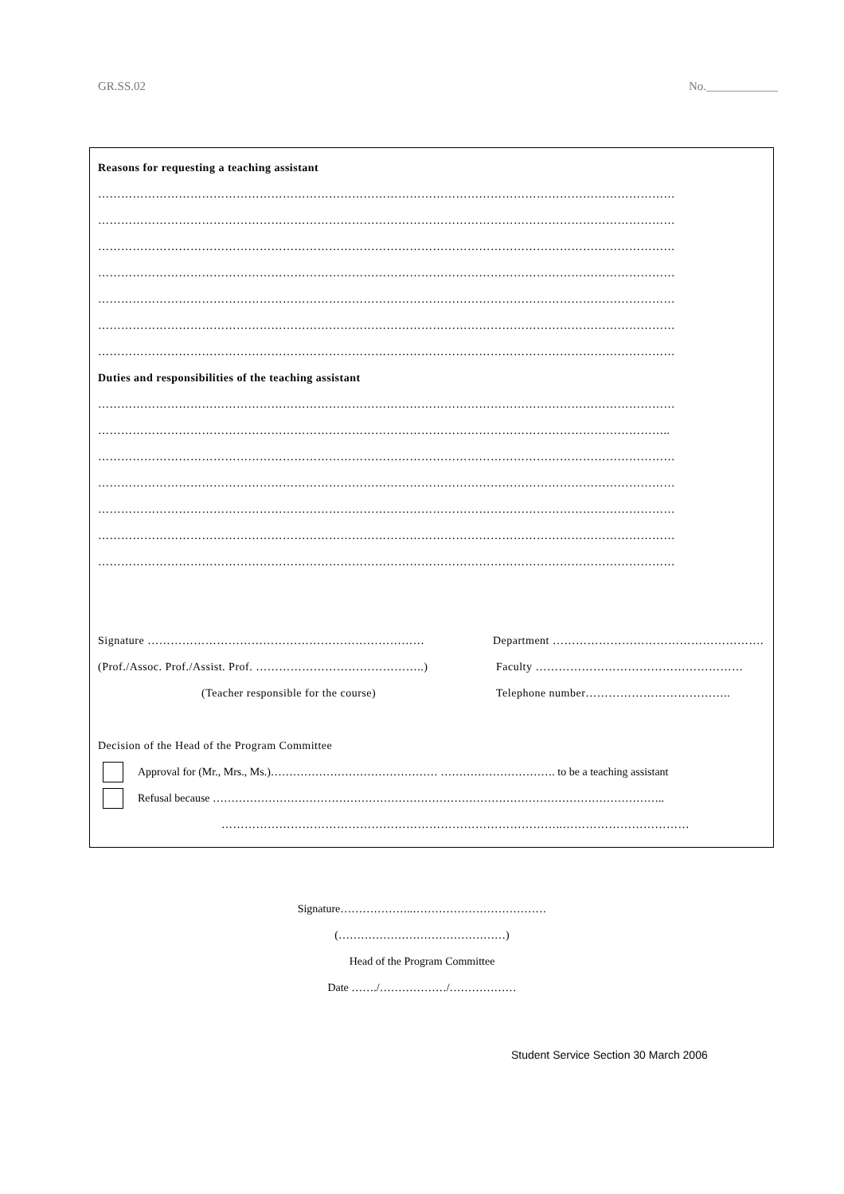GR.SS.02 No.____________
Reasons for requesting a teaching assistant
……………………………………………………………………………………………………………………………………
……………………………………………………………………………………………………………………………………
……………………………………………………………………………………………………………………………………
……………………………………………………………………………………………………………………………………
……………………………………………………………………………………………………………………………………
……………………………………………………………………………………………………………………………………
……………………………………………………………………………………………………………………………………
Duties and responsibilities of the teaching assistant
……………………………………………………………………………………………………………………………………
…………………………………………………………………………………………………………………………………..
……………………………………………………………………………………………………………………………………
……………………………………………………………………………………………………………………………………
……………………………………………………………………………………………………………………………………
……………………………………………………………………………………………………………………………………
……………………………………………………………………………………………………………………………………
Signature ……………………………………………………………… Department ……………………………………………….
(Prof./Assoc. Prof./Assist. Prof. ……………………………………..) Faculty ………………………………………………
(Teacher responsible for the course) Telephone number………………………………..
Decision of the Head of the Program Committee
Approval for (Mr., Mrs., Ms.)……………………………………… …………………………. to be a teaching assistant
Refusal because …………………………………………………………………………………………………………..
……………………………………………………………………………..……………………………
Signature………………..………………………………
(………………………………………)
Head of the Program Committee
Date ……./………………/………………
Student Service Section 30 March 2006